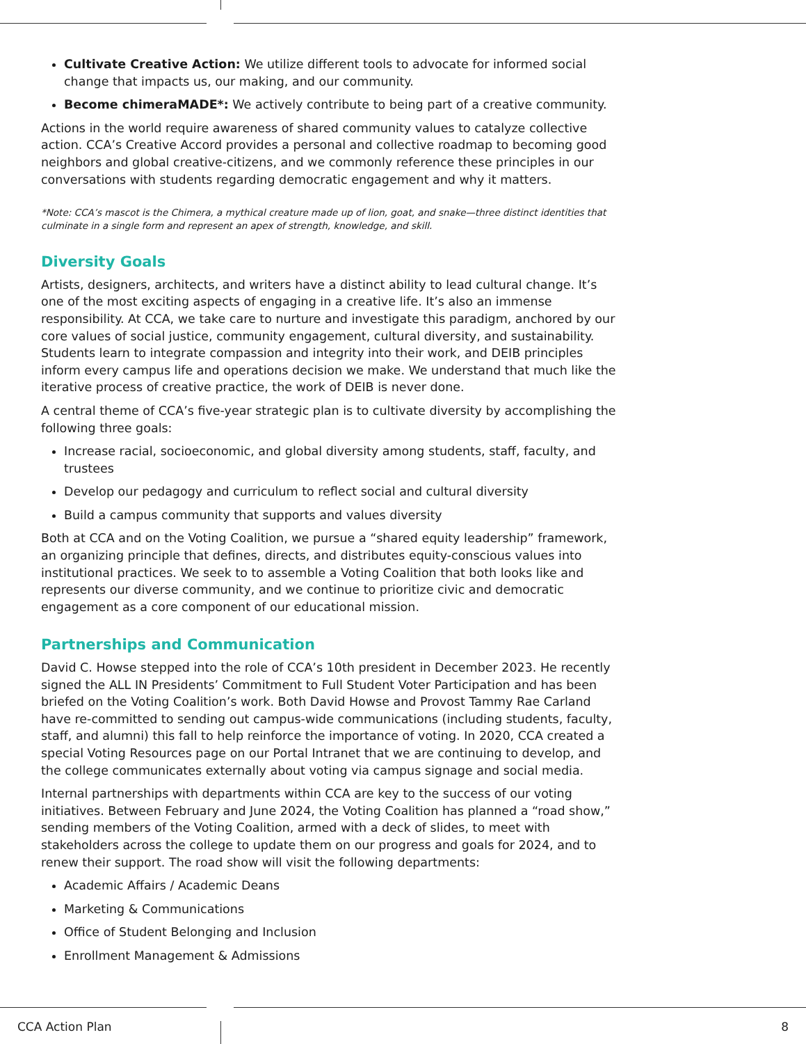Cultivate Creative Action: We utilize different tools to advocate for informed social change that impacts us, our making, and our community.
Become chimeraMADE*: We actively contribute to being part of a creative community.
Actions in the world require awareness of shared community values to catalyze collective action. CCA’s Creative Accord provides a personal and collective roadmap to becoming good neighbors and global creative-citizens, and we commonly reference these principles in our conversations with students regarding democratic engagement and why it matters.
*Note: CCA’s mascot is the Chimera, a mythical creature made up of lion, goat, and snake—three distinct identities that culminate in a single form and represent an apex of strength, knowledge, and skill.
Diversity Goals
Artists, designers, architects, and writers have a distinct ability to lead cultural change. It’s one of the most exciting aspects of engaging in a creative life. It’s also an immense responsibility. At CCA, we take care to nurture and investigate this paradigm, anchored by our core values of social justice, community engagement, cultural diversity, and sustainability. Students learn to integrate compassion and integrity into their work, and DEIB principles inform every campus life and operations decision we make. We understand that much like the iterative process of creative practice, the work of DEIB is never done.
A central theme of CCA’s five-year strategic plan is to cultivate diversity by accomplishing the following three goals:
Increase racial, socioeconomic, and global diversity among students, staff, faculty, and trustees
Develop our pedagogy and curriculum to reflect social and cultural diversity
Build a campus community that supports and values diversity
Both at CCA and on the Voting Coalition, we pursue a “shared equity leadership” framework, an organizing principle that defines, directs, and distributes equity-conscious values into institutional practices. We seek to to assemble a Voting Coalition that both looks like and represents our diverse community, and we continue to prioritize civic and democratic engagement as a core component of our educational mission.
Partnerships and Communication
David C. Howse stepped into the role of CCA’s 10th president in December 2023. He recently signed the ALL IN Presidents’ Commitment to Full Student Voter Participation and has been briefed on the Voting Coalition’s work. Both David Howse and Provost Tammy Rae Carland have re-committed to sending out campus-wide communications (including students, faculty, staff, and alumni) this fall to help reinforce the importance of voting. In 2020, CCA created a special Voting Resources page on our Portal Intranet that we are continuing to develop, and the college communicates externally about voting via campus signage and social media.
Internal partnerships with departments within CCA are key to the success of our voting initiatives. Between February and June 2024, the Voting Coalition has planned a “road show,” sending members of the Voting Coalition, armed with a deck of slides, to meet with stakeholders across the college to update them on our progress and goals for 2024, and to renew their support. The road show will visit the following departments:
Academic Affairs / Academic Deans
Marketing & Communications
Office of Student Belonging and Inclusion
Enrollment Management & Admissions
CCA Action Plan 8